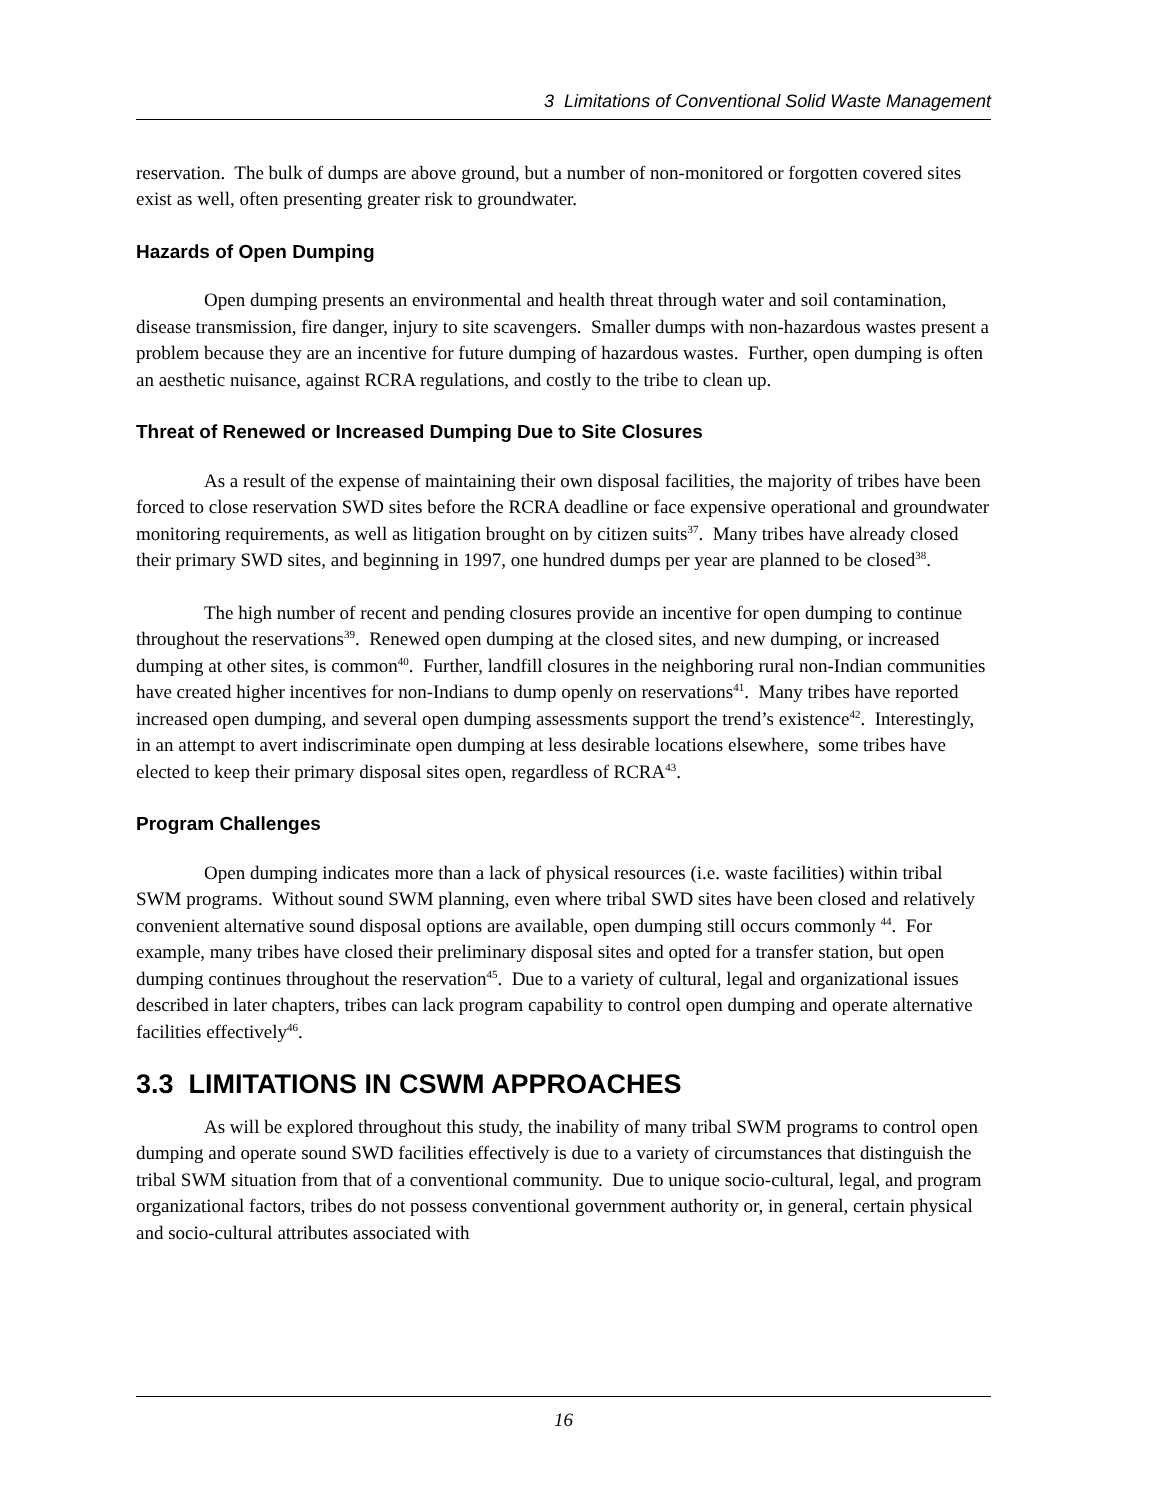3 Limitations of Conventional Solid Waste Management
reservation. The bulk of dumps are above ground, but a number of non-monitored or forgotten covered sites exist as well, often presenting greater risk to groundwater.
Hazards of Open Dumping
Open dumping presents an environmental and health threat through water and soil contamination, disease transmission, fire danger, injury to site scavengers. Smaller dumps with non-hazardous wastes present a problem because they are an incentive for future dumping of hazardous wastes. Further, open dumping is often an aesthetic nuisance, against RCRA regulations, and costly to the tribe to clean up.
Threat of Renewed or Increased Dumping Due to Site Closures
As a result of the expense of maintaining their own disposal facilities, the majority of tribes have been forced to close reservation SWD sites before the RCRA deadline or face expensive operational and groundwater monitoring requirements, as well as litigation brought on by citizen suits<sup>37</sup>. Many tribes have already closed their primary SWD sites, and beginning in 1997, one hundred dumps per year are planned to be closed<sup>38</sup>.
The high number of recent and pending closures provide an incentive for open dumping to continue throughout the reservations<sup>39</sup>. Renewed open dumping at the closed sites, and new dumping, or increased dumping at other sites, is common<sup>40</sup>. Further, landfill closures in the neighboring rural non-Indian communities have created higher incentives for non-Indians to dump openly on reservations<sup>41</sup>. Many tribes have reported increased open dumping, and several open dumping assessments support the trend’s existence<sup>42</sup>. Interestingly, in an attempt to avert indiscriminate open dumping at less desirable locations elsewhere, some tribes have elected to keep their primary disposal sites open, regardless of RCRA<sup>43</sup>.
Program Challenges
Open dumping indicates more than a lack of physical resources (i.e. waste facilities) within tribal SWM programs. Without sound SWM planning, even where tribal SWD sites have been closed and relatively convenient alternative sound disposal options are available, open dumping still occurs commonly <sup>44</sup>. For example, many tribes have closed their preliminary disposal sites and opted for a transfer station, but open dumping continues throughout the reservation<sup>45</sup>. Due to a variety of cultural, legal and organizational issues described in later chapters, tribes can lack program capability to control open dumping and operate alternative facilities effectively<sup>46</sup>.
3.3 LIMITATIONS IN CSWM APPROACHES
As will be explored throughout this study, the inability of many tribal SWM programs to control open dumping and operate sound SWD facilities effectively is due to a variety of circumstances that distinguish the tribal SWM situation from that of a conventional community. Due to unique socio-cultural, legal, and program organizational factors, tribes do not possess conventional government authority or, in general, certain physical and socio-cultural attributes associated with
16